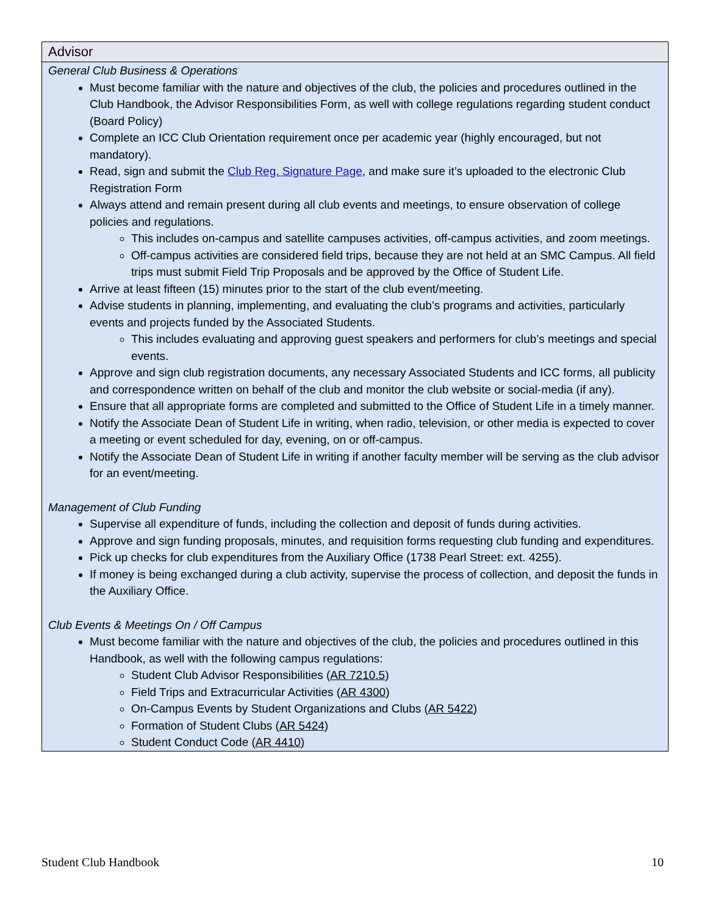Advisor
General Club Business & Operations
Must become familiar with the nature and objectives of the club, the policies and procedures outlined in the Club Handbook, the Advisor Responsibilities Form, as well with college regulations regarding student conduct (Board Policy)
Complete an ICC Club Orientation requirement once per academic year (highly encouraged, but not mandatory).
Read, sign and submit the Club Reg. Signature Page, and make sure it’s uploaded to the electronic Club Registration Form
Always attend and remain present during all club events and meetings, to ensure observation of college policies and regulations.
This includes on-campus and satellite campuses activities, off-campus activities, and zoom meetings.
Off-campus activities are considered field trips, because they are not held at an SMC Campus. All field trips must submit Field Trip Proposals and be approved by the Office of Student Life.
Arrive at least fifteen (15) minutes prior to the start of the club event/meeting.
Advise students in planning, implementing, and evaluating the club’s programs and activities, particularly events and projects funded by the Associated Students.
This includes evaluating and approving guest speakers and performers for club’s meetings and special events.
Approve and sign club registration documents, any necessary Associated Students and ICC forms, all publicity and correspondence written on behalf of the club and monitor the club website or social-media (if any).
Ensure that all appropriate forms are completed and submitted to the Office of Student Life in a timely manner.
Notify the Associate Dean of Student Life in writing, when radio, television, or other media is expected to cover a meeting or event scheduled for day, evening, on or off-campus.
Notify the Associate Dean of Student Life in writing if another faculty member will be serving as the club advisor for an event/meeting.
Management of Club Funding
Supervise all expenditure of funds, including the collection and deposit of funds during activities.
Approve and sign funding proposals, minutes, and requisition forms requesting club funding and expenditures.
Pick up checks for club expenditures from the Auxiliary Office (1738 Pearl Street: ext. 4255).
If money is being exchanged during a club activity, supervise the process of collection, and deposit the funds in the Auxiliary Office.
Club Events & Meetings On / Off Campus
Must become familiar with the nature and objectives of the club, the policies and procedures outlined in this Handbook, as well with the following campus regulations:
Student Club Advisor Responsibilities (AR 7210.5)
Field Trips and Extracurricular Activities (AR 4300)
On-Campus Events by Student Organizations and Clubs (AR 5422)
Formation of Student Clubs (AR 5424)
Student Conduct Code (AR 4410)
Student Club Handbook 10